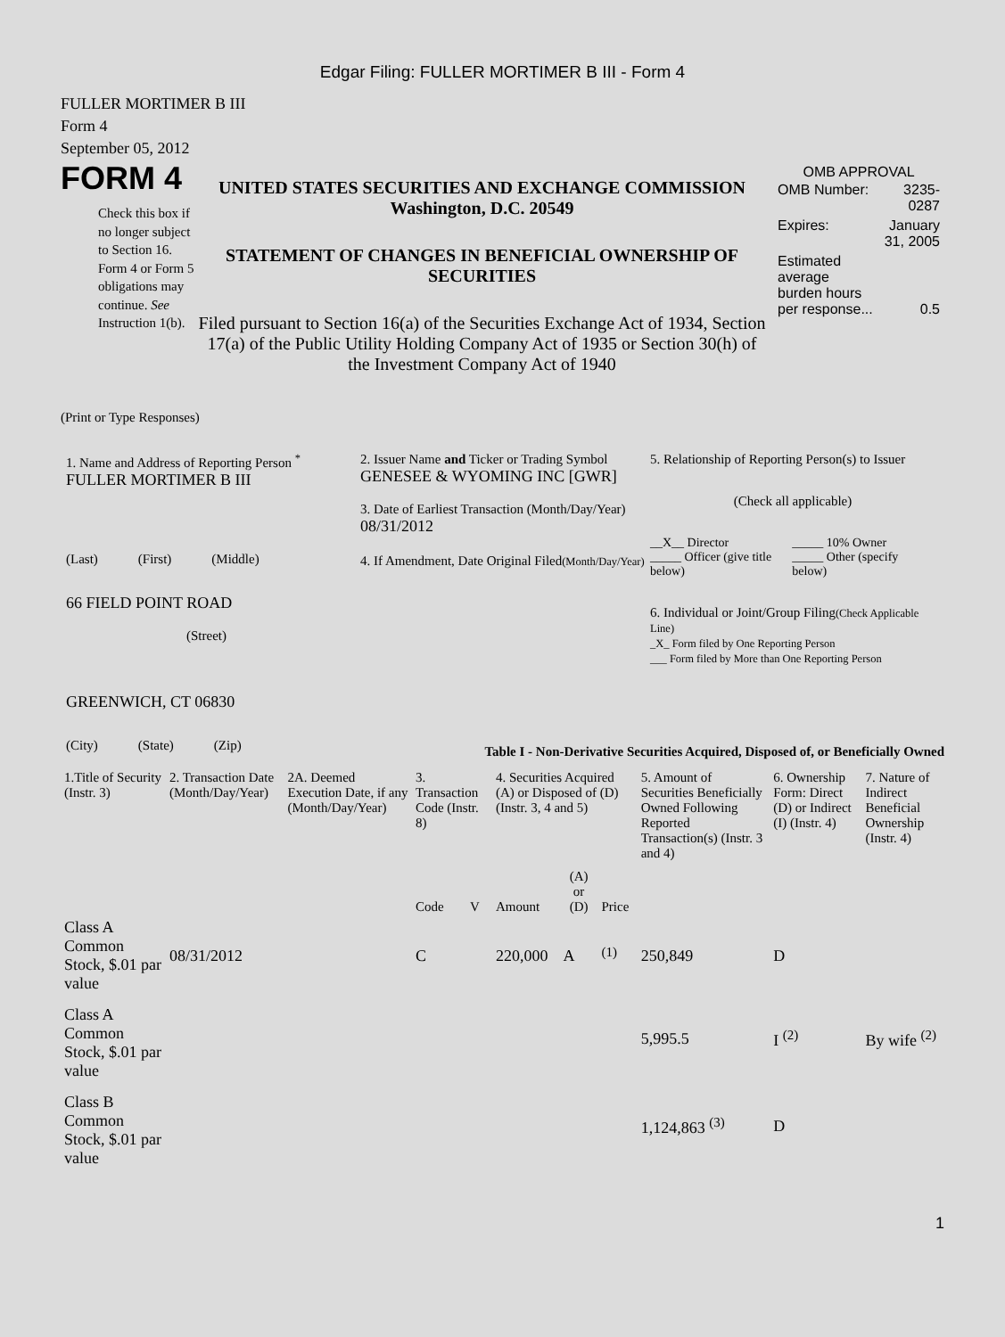Edgar Filing: FULLER MORTIMER B III - Form 4
FULLER MORTIMER B III
Form 4
September 05, 2012
FORM 4
Check this box if no longer subject to Section 16. Form 4 or Form 5 obligations may continue. See Instruction 1(b).
UNITED STATES SECURITIES AND EXCHANGE COMMISSION
Washington, D.C. 20549
STATEMENT OF CHANGES IN BENEFICIAL OWNERSHIP OF SECURITIES
Filed pursuant to Section 16(a) of the Securities Exchange Act of 1934, Section 17(a) of the Public Utility Holding Company Act of 1935 or Section 30(h) of the Investment Company Act of 1940
OMB APPROVAL
| OMB Number: | 3235-0287 |
| Expires: | January 31, 2005 |
| Estimated average burden hours per response... | 0.5 |
(Print or Type Responses)
1. Name and Address of Reporting Person <sup>*</sup>
FULLER MORTIMER B III
(Last) (First) (Middle)
66 FIELD POINT ROAD
(Street)
GREENWICH, CT 06830
(City) (State) (Zip)
2. Issuer Name and Ticker or Trading Symbol
GENESEE & WYOMING INC [GWR]
3. Date of Earliest Transaction (Month/Day/Year)
08/31/2012
4. If Amendment, Date Original Filed(Month/Day/Year)
5. Relationship of Reporting Person(s) to Issuer
(Check all applicable)
__X__ Director
_____ Officer (give title below)
_____ 10% Owner
_____ Other (specify below)
6. Individual or Joint/Group Filing(Check Applicable Line)
_X_ Form filed by One Reporting Person
___ Form filed by More than One Reporting Person
Table I - Non-Derivative Securities Acquired, Disposed of, or Beneficially Owned
| 1.Title of Security (Instr. 3) | 2. Transaction Date (Month/Day/Year) | 2A. Deemed Execution Date, if any (Month/Day/Year) | 3. Transaction Code (Instr. 8) | | 4. Securities Acquired (A) or Disposed of (D) (Instr. 3, 4 and 5) | | | 5. Amount of Securities Beneficially Owned Following Reported Transaction(s) (Instr. 3 and 4) | 6. Ownership Form: Direct (D) or Indirect (I) (Instr. 4) | 7. Nature of Indirect Beneficial Ownership (Instr. 4) |
| --- | --- | --- | --- | --- | --- | --- | --- | --- | --- | --- |
| | | | Code | V | Amount | (A) or (D) | Price | | | |
| Class A Common Stock, $.01 par value | 08/31/2012 | | C | | 220,000 | A | <sup>(1)</sup> | 250,849 | D | |
| Class A Common Stock, $.01 par value | | | | | | | | 5,995.5 | I <sup>(2)</sup> | By wife <sup>(2)</sup> |
| Class B Common Stock, $.01 par value | | | | | | | | 1,124,863 <sup>(3)</sup> | D | |
1